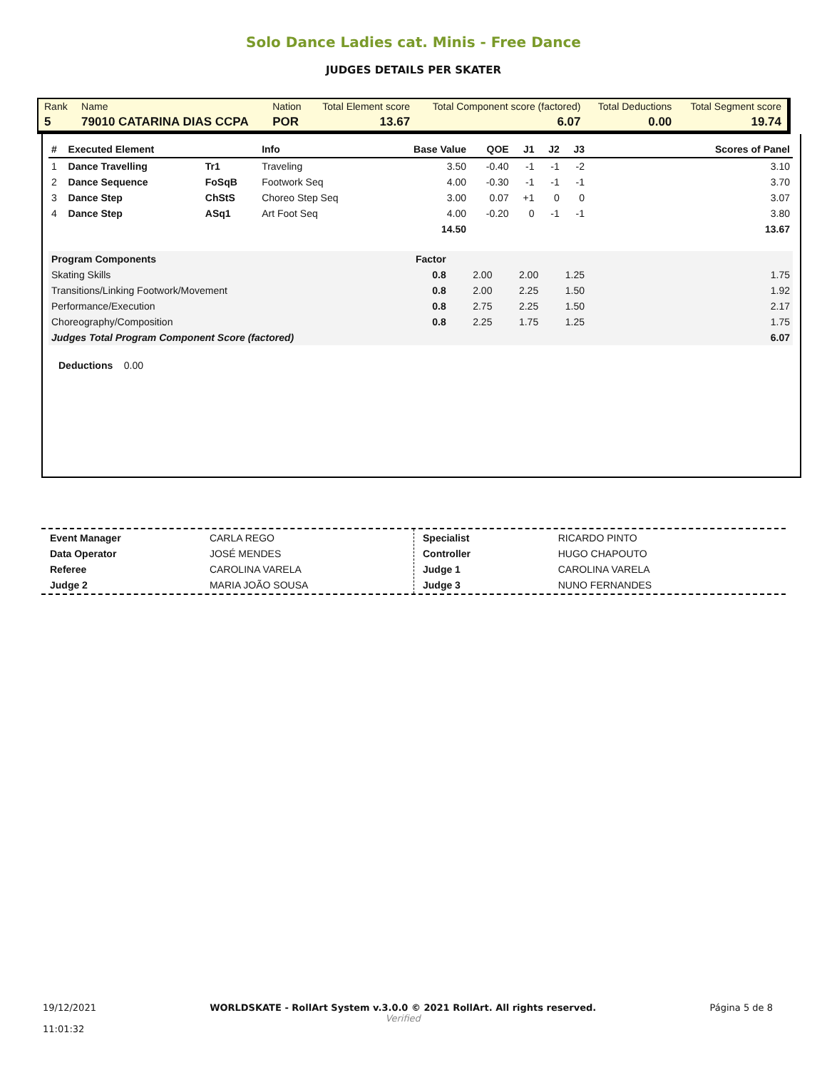Solo Dance Ladies cat. Minis - Free Dance
JUDGES DETAILS PER SKATER
| Rank | Name | Nation | Total Element score | Total Component score (factored) | Total Deductions | Total Segment score |
| 5 | 79010 CATARINA DIAS CCPA | POR | 13.67 | 6.07 | 0.00 | 19.74 |
| # | Executed Element | | Info | Base Value | QOE | J1 | J2 | J3 | Scores of Panel |
| --- | --- | --- | --- | --- | --- | --- | --- | --- | --- |
| 1 | Dance Travelling | Tr1 | Traveling | 3.50 | -0.40 | -1 | -1 | -2 | 3.10 |
| 2 | Dance Sequence | FoSqB | Footwork Seq | 4.00 | -0.30 | -1 | -1 | -1 | 3.70 |
| 3 | Dance Step | ChStS | Choreo Step Seq | 3.00 | 0.07 | +1 | 0 | 0 | 3.07 |
| 4 | Dance Step | ASq1 | Art Foot Seq | 4.00 | -0.20 | 0 | -1 | -1 | 3.80 |
| | | | | 14.50 | | | | | 13.67 |
| Program Components | Factor | | | | |
| --- | --- | --- | --- | --- | --- |
| Skating Skills | 0.8 | 2.00 | 2.00 | 1.25 | 1.75 |
| Transitions/Linking Footwork/Movement | 0.8 | 2.00 | 2.25 | 1.50 | 1.92 |
| Performance/Execution | 0.8 | 2.75 | 2.25 | 1.50 | 2.17 |
| Choreography/Composition | 0.8 | 2.25 | 1.75 | 1.25 | 1.75 |
| Judges Total Program Component Score (factored) | | | | | 6.07 |
Deductions 0.00
| Event Manager | CARLA REGO |
| Data Operator | JOSÉ MENDES |
| Referee | CAROLINA VARELA |
| Judge 2 | MARIA JOÃO SOUSA |
| Specialist | RICARDO PINTO |
| Controller | HUGO CHAPOUTO |
| Judge 1 | CAROLINA VARELA |
| Judge 3 | NUNO FERNANDES |
19/12/2021
11:01:32
WORLDSKATE - RollArt System v.3.0.0 © 2021 RollArt. All rights reserved.
Verified
Página 5 de 8